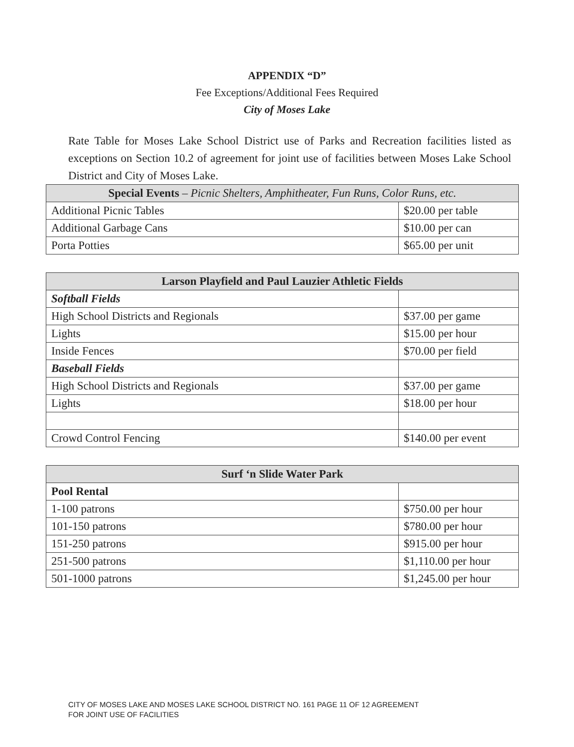APPENDIX “D”
Fee Exceptions/Additional Fees Required
City of Moses Lake
Rate Table for Moses Lake School District use of Parks and Recreation facilities listed as exceptions on Section 10.2 of agreement for joint use of facilities between Moses Lake School District and City of Moses Lake.
| Special Events – Picnic Shelters, Amphitheater, Fun Runs, Color Runs, etc. | |
| --- | --- |
| Additional Picnic Tables | $20.00 per table |
| Additional Garbage Cans | $10.00 per can |
| Porta Potties | $65.00 per unit |
| Larson Playfield and Paul Lauzier Athletic Fields | |
| --- | --- |
| Softball Fields | |
| High School Districts and Regionals | $37.00 per game |
| Lights | $15.00 per hour |
| Inside Fences | $70.00 per field |
| Baseball Fields | |
| High School Districts and Regionals | $37.00 per game |
| Lights | $18.00 per hour |
| Crowd Control Fencing | $140.00 per event |
| Surf ‘n Slide Water Park | |
| --- | --- |
| Pool Rental | |
| 1-100 patrons | $750.00 per hour |
| 101-150 patrons | $780.00 per hour |
| 151-250 patrons | $915.00 per hour |
| 251-500 patrons | $1,110.00 per hour |
| 501-1000 patrons | $1,245.00 per hour |
CITY OF MOSES LAKE AND MOSES LAKE SCHOOL DISTRICT NO. 161 PAGE 11 OF 12 AGREEMENT
FOR JOINT USE OF FACILITIES